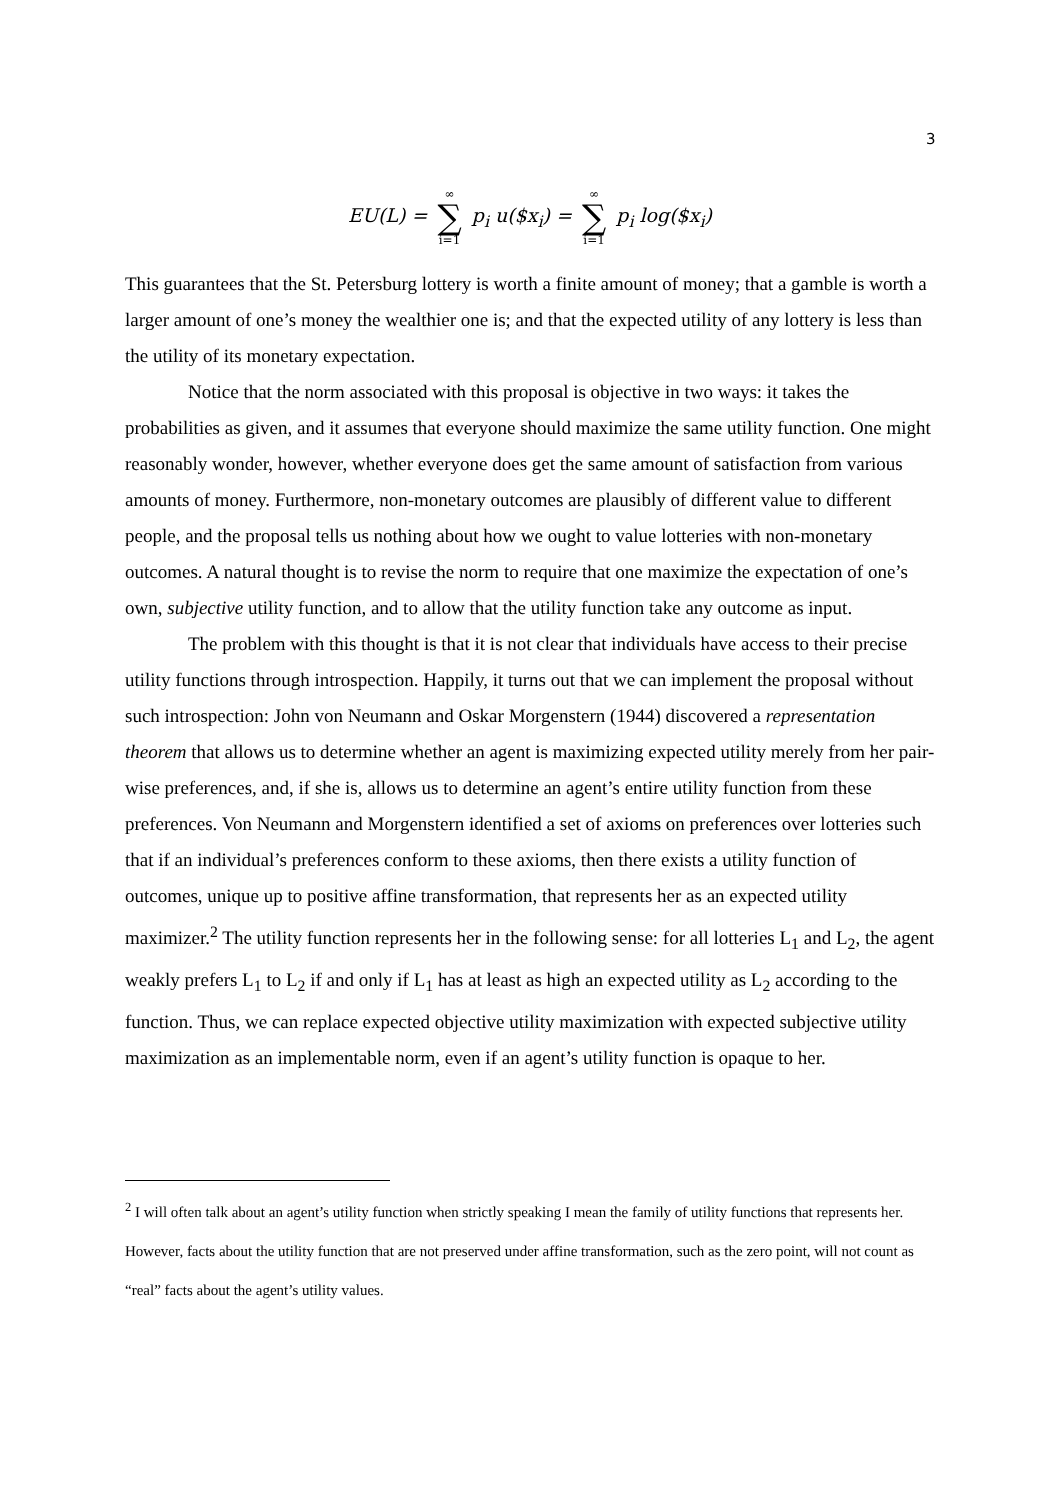3
EU(L) = ∞ ∑ i=1 p<sub>i</sub> u($x<sub>i</sub>) = ∞ ∑ i=1 p<sub>i</sub> log($x<sub>i</sub>)
This guarantees that the St. Petersburg lottery is worth a finite amount of money; that a gamble is worth a larger amount of one’s money the wealthier one is; and that the expected utility of any lottery is less than the utility of its monetary expectation.
Notice that the norm associated with this proposal is objective in two ways: it takes the probabilities as given, and it assumes that everyone should maximize the same utility function. One might reasonably wonder, however, whether everyone does get the same amount of satisfaction from various amounts of money. Furthermore, non-monetary outcomes are plausibly of different value to different people, and the proposal tells us nothing about how we ought to value lotteries with non-monetary outcomes. A natural thought is to revise the norm to require that one maximize the expectation of one’s own, subjective utility function, and to allow that the utility function take any outcome as input.
The problem with this thought is that it is not clear that individuals have access to their precise utility functions through introspection. Happily, it turns out that we can implement the proposal without such introspection: John von Neumann and Oskar Morgenstern (1944) discovered a representation theorem that allows us to determine whether an agent is maximizing expected utility merely from her pair-wise preferences, and, if she is, allows us to determine an agent’s entire utility function from these preferences. Von Neumann and Morgenstern identified a set of axioms on preferences over lotteries such that if an individual’s preferences conform to these axioms, then there exists a utility function of outcomes, unique up to positive affine transformation, that represents her as an expected utility maximizer.<sup>2</sup> The utility function represents her in the following sense: for all lotteries L<sub>1</sub> and L<sub>2</sub>, the agent weakly prefers L<sub>1</sub> to L<sub>2</sub> if and only if L<sub>1</sub> has at least as high an expected utility as L<sub>2</sub> according to the function. Thus, we can replace expected objective utility maximization with expected subjective utility maximization as an implementable norm, even if an agent’s utility function is opaque to her.
<sup>2</sup> I will often talk about an agent’s utility function when strictly speaking I mean the family of utility functions that represents her. However, facts about the utility function that are not preserved under affine transformation, such as the zero point, will not count as “real” facts about the agent’s utility values.